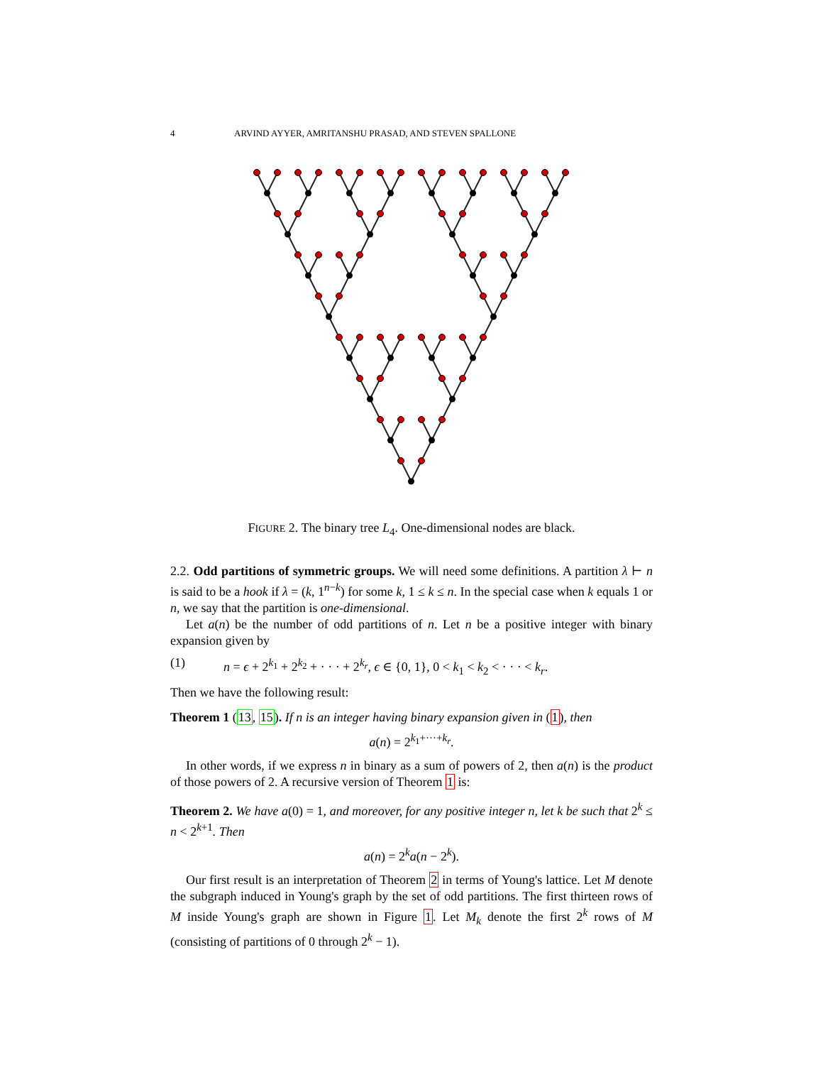4 ARVIND AYYER, AMRITANSHU PRASAD, AND STEVEN SPALLONE
FIGURE 2. The binary tree L<sub>4</sub>. One-dimensional nodes are black.
2.2. Odd partitions of symmetric groups. We will need some definitions. A partition λ ⊢ n is said to be a hook if λ = (k, 1<sup>n−k</sup>) for some k, 1 ≤ k ≤ n. In the special case when k equals 1 or n, we say that the partition is one-dimensional.
Let a(n) be the number of odd partitions of n. Let n be a positive integer with binary expansion given by
(1) n = ϵ + 2<sup>k<sub>1</sub></sup> + 2<sup>k<sub>2</sub></sup> + · · · + 2<sup>k<sub>r</sub></sup>, ϵ ∈ {0, 1}, 0 < k<sub>1</sub> < k<sub>2</sub> < · · · < k<sub>r</sub>.
Then we have the following result:
Theorem 1 (13, 15). If n is an integer having binary expansion given in (1), then
a(n) = 2<sup>k<sub>1</sub>+···+k<sub>r</sub></sup>.
In other words, if we express n in binary as a sum of powers of 2, then a(n) is the product of those powers of 2. A recursive version of Theorem 1 is:
Theorem 2. We have a(0) = 1, and moreover, for any positive integer n, let k be such that 2<sup>k</sup> ≤ n < 2<sup>k+1</sup>. Then
a(n) = 2<sup>k</sup>a(n − 2<sup>k</sup>).
Our first result is an interpretation of Theorem 2 in terms of Young's lattice. Let M denote the subgraph induced in Young's graph by the set of odd partitions. The first thirteen rows of M inside Young's graph are shown in Figure 1. Let M<sub>k</sub> denote the first 2<sup>k</sup> rows of M (consisting of partitions of 0 through 2<sup>k</sup> − 1).